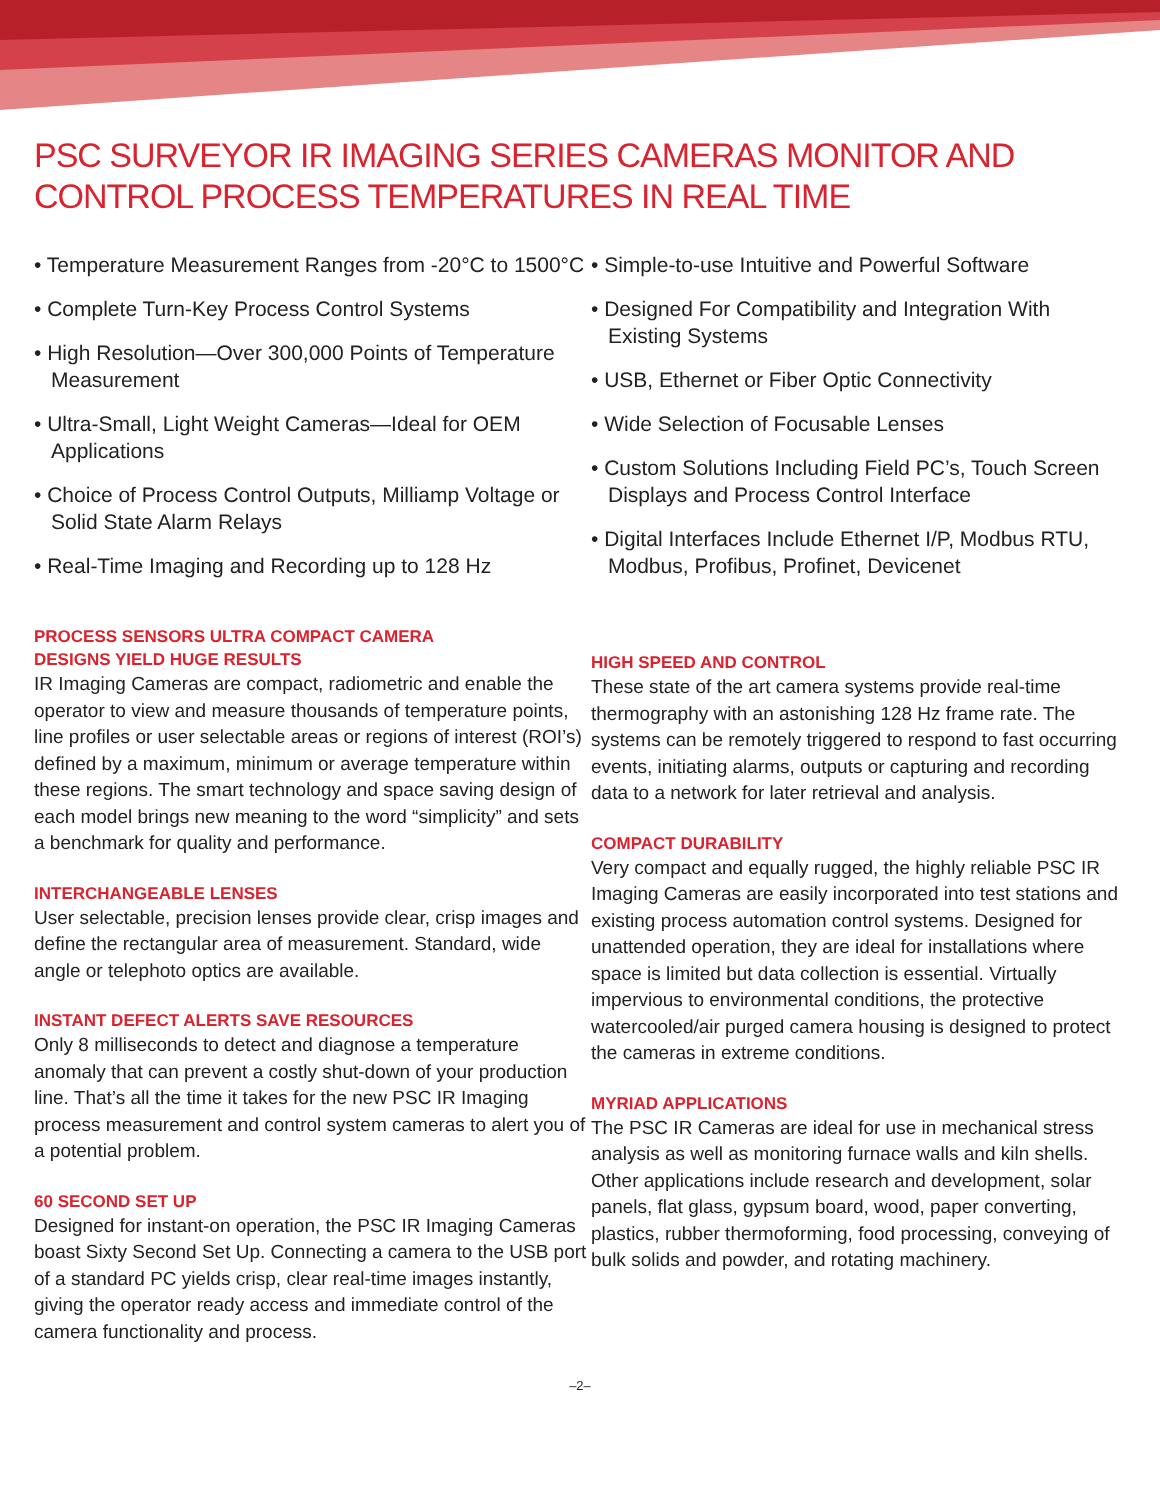PSC SURVEYOR IR IMAGING SERIES CAMERAS MONITOR AND CONTROL PROCESS TEMPERATURES IN REAL TIME
• Temperature Measurement Ranges from -20°C to 1500°C
• Complete Turn-Key Process Control Systems
• High Resolution—Over 300,000 Points of Temperature Measurement
• Ultra-Small, Light Weight Cameras—Ideal for OEM Applications
• Choice of Process Control Outputs, Milliamp Voltage or Solid State Alarm Relays
• Real-Time Imaging and Recording up to 128 Hz
PROCESS SENSORS ULTRA COMPACT CAMERA
DESIGNS YIELD HUGE RESULTS
IR Imaging Cameras are compact, radiometric and enable the operator to view and measure thousands of temperature points, line profiles or user selectable areas or regions of interest (ROI’s) defined by a maximum, minimum or average temperature within these regions. The smart technology and space saving design of each model brings new meaning to the word “simplicity” and sets a benchmark for quality and performance.
INTERCHANGEABLE LENSES
User selectable, precision lenses provide clear, crisp images and define the rectangular area of measurement. Standard, wide angle or telephoto optics are available.
INSTANT DEFECT ALERTS SAVE RESOURCES
Only 8 milliseconds to detect and diagnose a temperature anomaly that can prevent a costly shut-down of your production line. That’s all the time it takes for the new PSC IR Imaging process measurement and control system cameras to alert you of a potential problem.
60 SECOND SET UP
Designed for instant-on operation, the PSC IR Imaging Cameras boast Sixty Second Set Up. Connecting a camera to the USB port of a standard PC yields crisp, clear real-time images instantly, giving the operator ready access and immediate control of the camera functionality and process.
• Simple-to-use Intuitive and Powerful Software
• Designed For Compatibility and Integration With Existing Systems
• USB, Ethernet or Fiber Optic Connectivity
• Wide Selection of Focusable Lenses
• Custom Solutions Including Field PC’s, Touch Screen Displays and Process Control Interface
• Digital Interfaces Include Ethernet I/P, Modbus RTU, Modbus, Profibus, Profinet, Devicenet
HIGH SPEED AND CONTROL
These state of the art camera systems provide real-time thermography with an astonishing 128 Hz frame rate. The systems can be remotely triggered to respond to fast occurring events, initiating alarms, outputs or capturing and recording data to a network for later retrieval and analysis.
COMPACT DURABILITY
Very compact and equally rugged, the highly reliable PSC IR Imaging Cameras are easily incorporated into test stations and existing process automation control systems. Designed for unattended operation, they are ideal for installations where space is limited but data collection is essential. Virtually impervious to environmental conditions, the protective watercooled/air purged camera housing is designed to protect the cameras in extreme conditions.
MYRIAD APPLICATIONS
The PSC IR Cameras are ideal for use in mechanical stress analysis as well as monitoring furnace walls and kiln shells. Other applications include research and development, solar panels, flat glass, gypsum board, wood, paper converting, plastics, rubber thermoforming, food processing, conveying of bulk solids and powder, and rotating machinery.
–2–